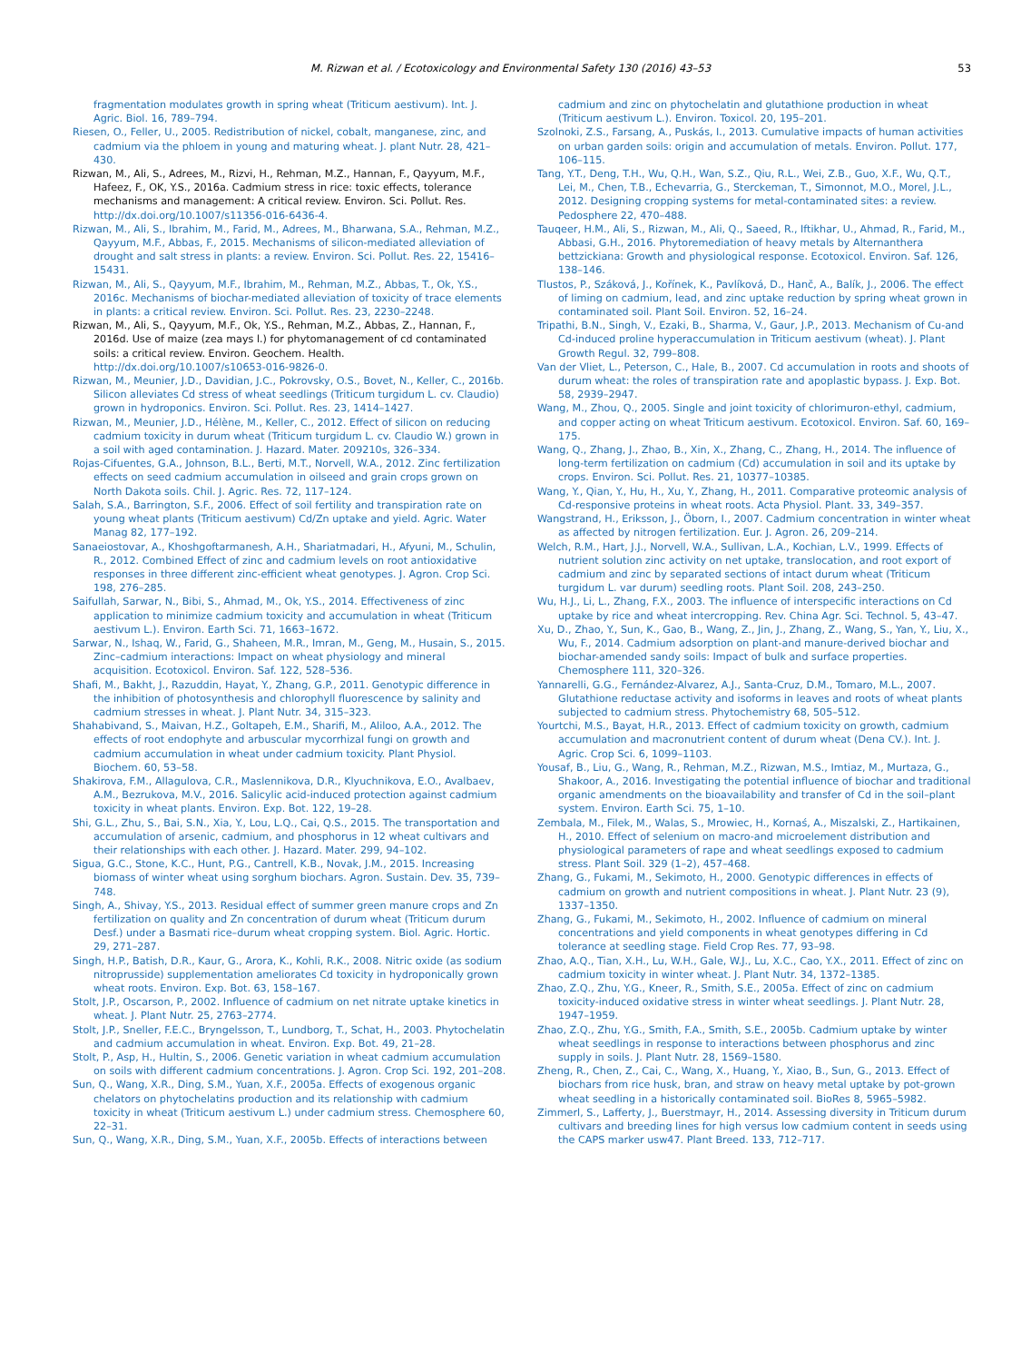M. Rizwan et al. / Ecotoxicology and Environmental Safety 130 (2016) 43–53 53
fragmentation modulates growth in spring wheat (Triticum aestivum). Int. J. Agric. Biol. 16, 789–794.
Riesen, O., Feller, U., 2005. Redistribution of nickel, cobalt, manganese, zinc, and cadmium via the phloem in young and maturing wheat. J. plant Nutr. 28, 421–430.
Rizwan, M., Ali, S., Adrees, M., Rizvi, H., Rehman, M.Z., Hannan, F., Qayyum, M.F., Hafeez, F., OK, Y.S., 2016a. Cadmium stress in rice: toxic effects, tolerance mechanisms and management: A critical review. Environ. Sci. Pollut. Res. http://dx.doi.org/10.1007/s11356-016-6436-4.
Rizwan, M., Ali, S., Ibrahim, M., Farid, M., Adrees, M., Bharwana, S.A., Rehman, M.Z., Qayyum, M.F., Abbas, F., 2015. Mechanisms of silicon-mediated alleviation of drought and salt stress in plants: a review. Environ. Sci. Pollut. Res. 22, 15416–15431.
Rizwan, M., Ali, S., Qayyum, M.F., Ibrahim, M., Rehman, M.Z., Abbas, T., Ok, Y.S., 2016c. Mechanisms of biochar-mediated alleviation of toxicity of trace elements in plants: a critical review. Environ. Sci. Pollut. Res. 23, 2230–2248.
Rizwan, M., Ali, S., Qayyum, M.F., Ok, Y.S., Rehman, M.Z., Abbas, Z., Hannan, F., 2016d. Use of maize (zea mays l.) for phytomanagement of cd contaminated soils: a critical review. Environ. Geochem. Health. http://dx.doi.org/10.1007/s10653-016-9826-0.
Rizwan, M., Meunier, J.D., Davidian, J.C., Pokrovsky, O.S., Bovet, N., Keller, C., 2016b. Silicon alleviates Cd stress of wheat seedlings (Triticum turgidum L. cv. Claudio) grown in hydroponics. Environ. Sci. Pollut. Res. 23, 1414–1427.
Rizwan, M., Meunier, J.D., Hélène, M., Keller, C., 2012. Effect of silicon on reducing cadmium toxicity in durum wheat (Triticum turgidum L. cv. Claudio W.) grown in a soil with aged contamination. J. Hazard. Mater. 209210s, 326–334.
Rojas-Cifuentes, G.A., Johnson, B.L., Berti, M.T., Norvell, W.A., 2012. Zinc fertilization effects on seed cadmium accumulation in oilseed and grain crops grown on North Dakota soils. Chil. J. Agric. Res. 72, 117–124.
Salah, S.A., Barrington, S.F., 2006. Effect of soil fertility and transpiration rate on young wheat plants (Triticum aestivum) Cd/Zn uptake and yield. Agric. Water Manag 82, 177–192.
Sanaeiostovar, A., Khoshgoftarmanesh, A.H., Shariatmadari, H., Afyuni, M., Schulin, R., 2012. Combined Effect of zinc and cadmium levels on root antioxidative responses in three different zinc-efficient wheat genotypes. J. Agron. Crop Sci. 198, 276–285.
Saifullah, Sarwar, N., Bibi, S., Ahmad, M., Ok, Y.S., 2014. Effectiveness of zinc application to minimize cadmium toxicity and accumulation in wheat (Triticum aestivum L.). Environ. Earth Sci. 71, 1663–1672.
Sarwar, N., Ishaq, W., Farid, G., Shaheen, M.R., Imran, M., Geng, M., Husain, S., 2015. Zinc–cadmium interactions: Impact on wheat physiology and mineral acquisition. Ecotoxicol. Environ. Saf. 122, 528–536.
Shafi, M., Bakht, J., Razuddin, Hayat, Y., Zhang, G.P., 2011. Genotypic difference in the inhibition of photosynthesis and chlorophyll fluorescence by salinity and cadmium stresses in wheat. J. Plant Nutr. 34, 315–323.
Shahabivand, S., Maivan, H.Z., Goltapeh, E.M., Sharifi, M., Aliloo, A.A., 2012. The effects of root endophyte and arbuscular mycorrhizal fungi on growth and cadmium accumulation in wheat under cadmium toxicity. Plant Physiol. Biochem. 60, 53–58.
Shakirova, F.M., Allagulova, C.R., Maslennikova, D.R., Klyuchnikova, E.O., Avalbaev, A.M., Bezrukova, M.V., 2016. Salicylic acid-induced protection against cadmium toxicity in wheat plants. Environ. Exp. Bot. 122, 19–28.
Shi, G.L., Zhu, S., Bai, S.N., Xia, Y., Lou, L.Q., Cai, Q.S., 2015. The transportation and accumulation of arsenic, cadmium, and phosphorus in 12 wheat cultivars and their relationships with each other. J. Hazard. Mater. 299, 94–102.
Sigua, G.C., Stone, K.C., Hunt, P.G., Cantrell, K.B., Novak, J.M., 2015. Increasing biomass of winter wheat using sorghum biochars. Agron. Sustain. Dev. 35, 739–748.
Singh, A., Shivay, Y.S., 2013. Residual effect of summer green manure crops and Zn fertilization on quality and Zn concentration of durum wheat (Triticum durum Desf.) under a Basmati rice–durum wheat cropping system. Biol. Agric. Hortic. 29, 271–287.
Singh, H.P., Batish, D.R., Kaur, G., Arora, K., Kohli, R.K., 2008. Nitric oxide (as sodium nitroprusside) supplementation ameliorates Cd toxicity in hydroponically grown wheat roots. Environ. Exp. Bot. 63, 158–167.
Stolt, J.P., Oscarson, P., 2002. Influence of cadmium on net nitrate uptake kinetics in wheat. J. Plant Nutr. 25, 2763–2774.
Stolt, J.P., Sneller, F.E.C., Bryngelsson, T., Lundborg, T., Schat, H., 2003. Phytochelatin and cadmium accumulation in wheat. Environ. Exp. Bot. 49, 21–28.
Stolt, P., Asp, H., Hultin, S., 2006. Genetic variation in wheat cadmium accumulation on soils with different cadmium concentrations. J. Agron. Crop Sci. 192, 201–208.
Sun, Q., Wang, X.R., Ding, S.M., Yuan, X.F., 2005a. Effects of exogenous organic chelators on phytochelatins production and its relationship with cadmium toxicity in wheat (Triticum aestivum L.) under cadmium stress. Chemosphere 60, 22–31.
Sun, Q., Wang, X.R., Ding, S.M., Yuan, X.F., 2005b. Effects of interactions between
cadmium and zinc on phytochelatin and glutathione production in wheat (Triticum aestivum L.). Environ. Toxicol. 20, 195–201.
Szolnoki, Z.S., Farsang, A., Puskás, I., 2013. Cumulative impacts of human activities on urban garden soils: origin and accumulation of metals. Environ. Pollut. 177, 106–115.
Tang, Y.T., Deng, T.H., Wu, Q.H., Wan, S.Z., Qiu, R.L., Wei, Z.B., Guo, X.F., Wu, Q.T., Lei, M., Chen, T.B., Echevarria, G., Sterckeman, T., Simonnot, M.O., Morel, J.L., 2012. Designing cropping systems for metal-contaminated sites: a review. Pedosphere 22, 470–488.
Tauqeer, H.M., Ali, S., Rizwan, M., Ali, Q., Saeed, R., Iftikhar, U., Ahmad, R., Farid, M., Abbasi, G.H., 2016. Phytoremediation of heavy metals by Alternanthera bettzickiana: Growth and physiological response. Ecotoxicol. Environ. Saf. 126, 138–146.
Tlustos, P., Száková, J., Kořínek, K., Pavlíková, D., Hanč, A., Balík, J., 2006. The effect of liming on cadmium, lead, and zinc uptake reduction by spring wheat grown in contaminated soil. Plant Soil. Environ. 52, 16–24.
Tripathi, B.N., Singh, V., Ezaki, B., Sharma, V., Gaur, J.P., 2013. Mechanism of Cu-and Cd-induced proline hyperaccumulation in Triticum aestivum (wheat). J. Plant Growth Regul. 32, 799–808.
Van der Vliet, L., Peterson, C., Hale, B., 2007. Cd accumulation in roots and shoots of durum wheat: the roles of transpiration rate and apoplastic bypass. J. Exp. Bot. 58, 2939–2947.
Wang, M., Zhou, Q., 2005. Single and joint toxicity of chlorimuron-ethyl, cadmium, and copper acting on wheat Triticum aestivum. Ecotoxicol. Environ. Saf. 60, 169–175.
Wang, Q., Zhang, J., Zhao, B., Xin, X., Zhang, C., Zhang, H., 2014. The influence of long-term fertilization on cadmium (Cd) accumulation in soil and its uptake by crops. Environ. Sci. Pollut. Res. 21, 10377–10385.
Wang, Y., Qian, Y., Hu, H., Xu, Y., Zhang, H., 2011. Comparative proteomic analysis of Cd-responsive proteins in wheat roots. Acta Physiol. Plant. 33, 349–357.
Wangstrand, H., Eriksson, J., Öborn, I., 2007. Cadmium concentration in winter wheat as affected by nitrogen fertilization. Eur. J. Agron. 26, 209–214.
Welch, R.M., Hart, J.J., Norvell, W.A., Sullivan, L.A., Kochian, L.V., 1999. Effects of nutrient solution zinc activity on net uptake, translocation, and root export of cadmium and zinc by separated sections of intact durum wheat (Triticum turgidum L. var durum) seedling roots. Plant Soil. 208, 243–250.
Wu, H.J., Li, L., Zhang, F.X., 2003. The influence of interspecific interactions on Cd uptake by rice and wheat intercropping. Rev. China Agr. Sci. Technol. 5, 43–47.
Xu, D., Zhao, Y., Sun, K., Gao, B., Wang, Z., Jin, J., Zhang, Z., Wang, S., Yan, Y., Liu, X., Wu, F., 2014. Cadmium adsorption on plant-and manure-derived biochar and biochar-amended sandy soils: Impact of bulk and surface properties. Chemosphere 111, 320–326.
Yannarelli, G.G., Fernández-Alvarez, A.J., Santa-Cruz, D.M., Tomaro, M.L., 2007. Glutathione reductase activity and isoforms in leaves and roots of wheat plants subjected to cadmium stress. Phytochemistry 68, 505–512.
Yourtchi, M.S., Bayat, H.R., 2013. Effect of cadmium toxicity on growth, cadmium accumulation and macronutrient content of durum wheat (Dena CV.). Int. J. Agric. Crop Sci. 6, 1099–1103.
Yousaf, B., Liu, G., Wang, R., Rehman, M.Z., Rizwan, M.S., Imtiaz, M., Murtaza, G., Shakoor, A., 2016. Investigating the potential influence of biochar and traditional organic amendments on the bioavailability and transfer of Cd in the soil–plant system. Environ. Earth Sci. 75, 1–10.
Zembala, M., Filek, M., Walas, S., Mrowiec, H., Kornaś, A., Miszalski, Z., Hartikainen, H., 2010. Effect of selenium on macro-and microelement distribution and physiological parameters of rape and wheat seedlings exposed to cadmium stress. Plant Soil. 329 (1–2), 457–468.
Zhang, G., Fukami, M., Sekimoto, H., 2000. Genotypic differences in effects of cadmium on growth and nutrient compositions in wheat. J. Plant Nutr. 23 (9), 1337–1350.
Zhang, G., Fukami, M., Sekimoto, H., 2002. Influence of cadmium on mineral concentrations and yield components in wheat genotypes differing in Cd tolerance at seedling stage. Field Crop Res. 77, 93–98.
Zhao, A.Q., Tian, X.H., Lu, W.H., Gale, W.J., Lu, X.C., Cao, Y.X., 2011. Effect of zinc on cadmium toxicity in winter wheat. J. Plant Nutr. 34, 1372–1385.
Zhao, Z.Q., Zhu, Y.G., Kneer, R., Smith, S.E., 2005a. Effect of zinc on cadmium toxicity-induced oxidative stress in winter wheat seedlings. J. Plant Nutr. 28, 1947–1959.
Zhao, Z.Q., Zhu, Y.G., Smith, F.A., Smith, S.E., 2005b. Cadmium uptake by winter wheat seedlings in response to interactions between phosphorus and zinc supply in soils. J. Plant Nutr. 28, 1569–1580.
Zheng, R., Chen, Z., Cai, C., Wang, X., Huang, Y., Xiao, B., Sun, G., 2013. Effect of biochars from rice husk, bran, and straw on heavy metal uptake by pot-grown wheat seedling in a historically contaminated soil. BioRes 8, 5965–5982.
Zimmerl, S., Lafferty, J., Buerstmayr, H., 2014. Assessing diversity in Triticum durum cultivars and breeding lines for high versus low cadmium content in seeds using the CAPS marker usw47. Plant Breed. 133, 712–717.